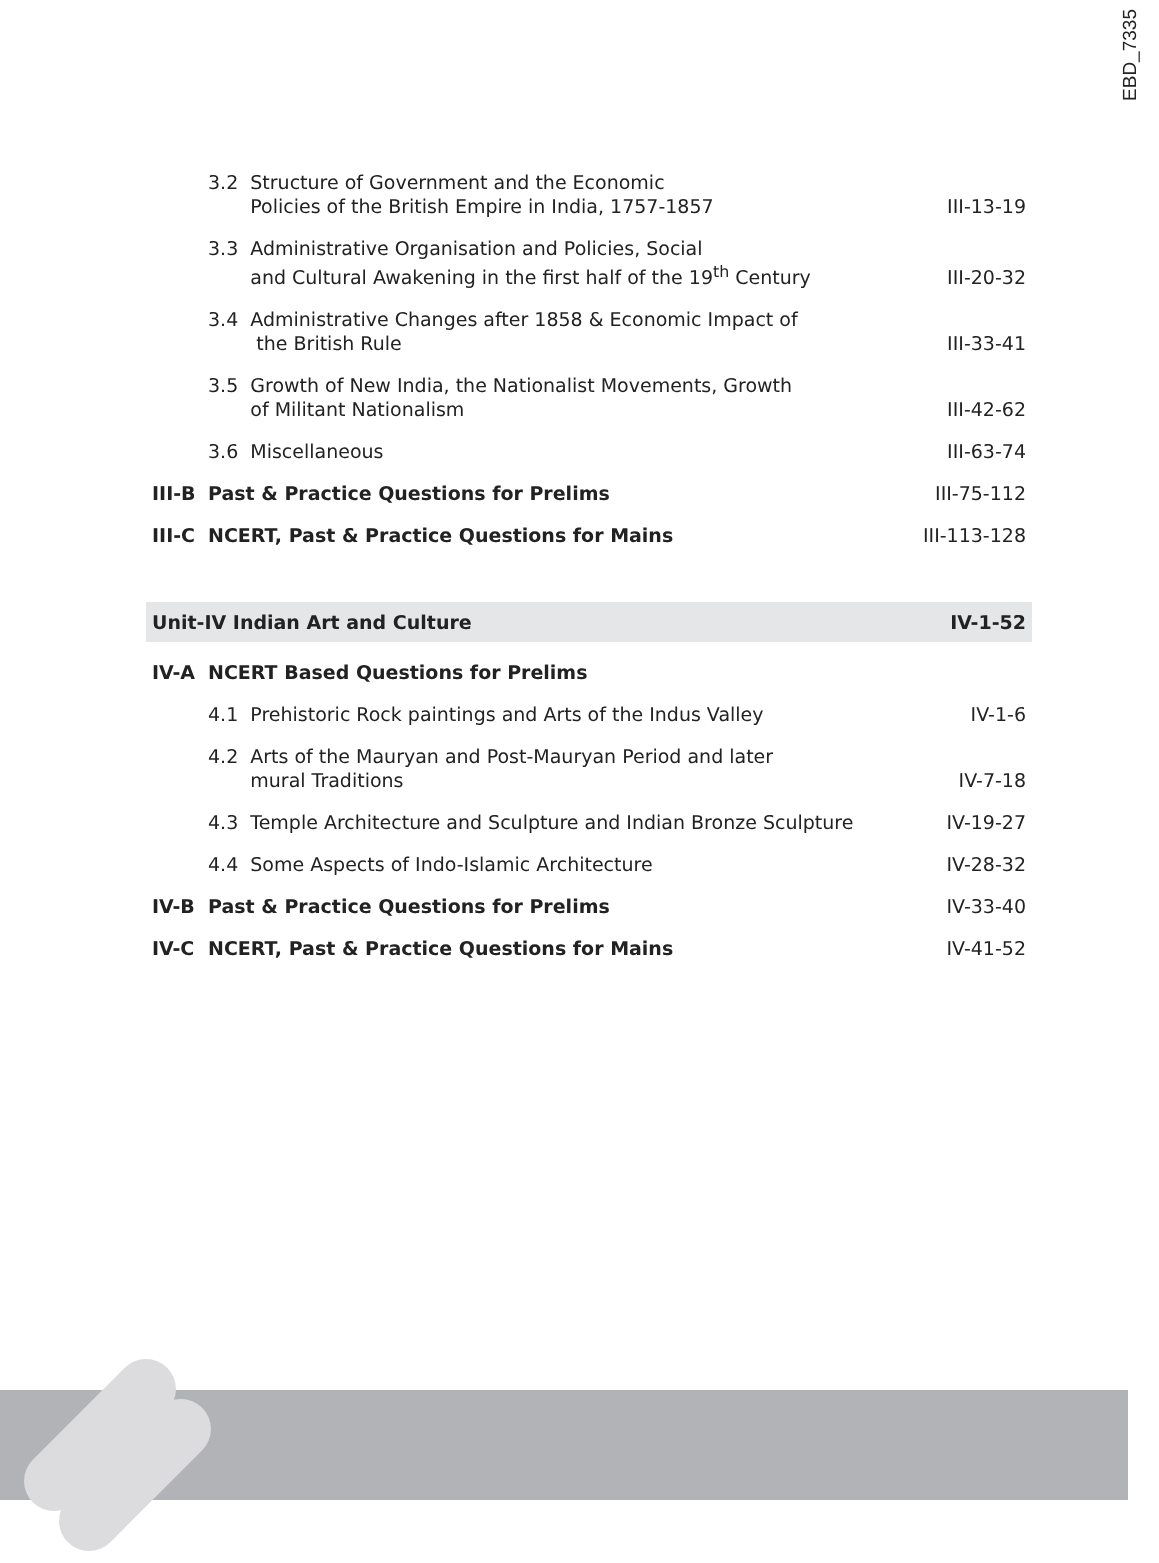EBD_7335
| | 3.2 Structure of Government and the Economic Policies of the British Empire in India, 1757-1857 | III-13-19 |
| | 3.3 Administrative Organisation and Policies, Social and Cultural Awakening in the first half of the 19<sup>th</sup> Century | III-20-32 |
| | 3.4 Administrative Changes after 1858 & Economic Impact of the British Rule | III-33-41 |
| | 3.5 Growth of New India, the Nationalist Movements, Growth of Militant Nationalism | III-42-62 |
| | 3.6 Miscellaneous | III-63-74 |
| III-B | Past & Practice Questions for Prelims | III-75-112 |
| III-C | NCERT, Past & Practice Questions for Mains | III-113-128 |
| Unit-IV Indian Art and Culture | | IV-1-52 |
| IV-A | NCERT Based Questions for Prelims | |
| | 4.1 Prehistoric Rock paintings and Arts of the Indus Valley | IV-1-6 |
| | 4.2 Arts of the Mauryan and Post-Mauryan Period and later mural Traditions | IV-7-18 |
| | 4.3 Temple Architecture and Sculpture and Indian Bronze Sculpture | IV-19-27 |
| | 4.4 Some Aspects of Indo-Islamic Architecture | IV-28-32 |
| IV-B | Past & Practice Questions for Prelims | IV-33-40 |
| IV-C | NCERT, Past & Practice Questions for Mains | IV-41-52 |